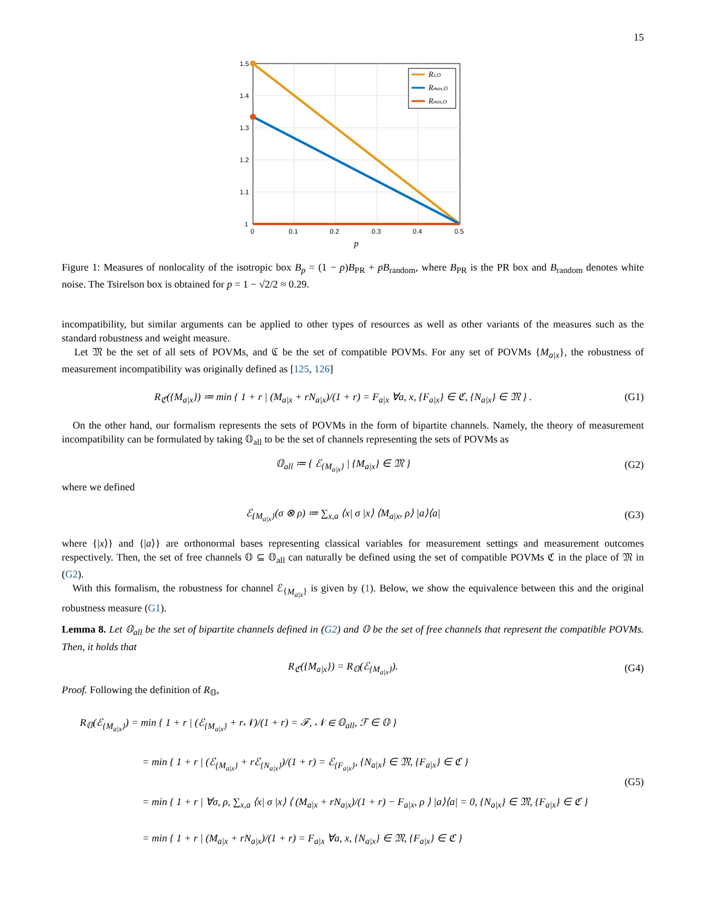15
1.5
1.4
1.3
1.2
1.1
1
0
0.1
0.2
0.3
0.4
0.5
p
Rs,O
Rmax,O
Rmin,O
Figure 1: Measures of nonlocality of the isotropic box B<sub>p</sub> = (1 − p)B<sub>PR</sub> + pB<sub>random</sub>, where B<sub>PR</sub> is the PR box and B<sub>random</sub> denotes white noise. The Tsirelson box is obtained for p = 1 − √2/2 ≈ 0.29.
incompatibility, but similar arguments can be applied to other types of resources as well as other variants of the measures such as the standard robustness and weight measure.
Let 𝔐 be the set of all sets of POVMs, and ℭ be the set of compatible POVMs. For any set of POVMs {M<sub>a|x</sub>}, the robustness of measurement incompatibility was originally defined as [125, 126]
R<sub>ℭ</sub>({M<sub>a|x</sub>}) ≔ min { 1 + r | (M<sub>a|x</sub> + rN<sub>a|x</sub>)/(1 + r) = F<sub>a|x</sub> ∀a, x, {F<sub>a|x</sub>} ∈ ℭ, {N<sub>a|x</sub>} ∈ 𝔐 } . (G1)
On the other hand, our formalism represents the sets of POVMs in the form of bipartite channels. Namely, the theory of measurement incompatibility can be formulated by taking 𝕆<sub>all</sub> to be the set of channels representing the sets of POVMs as
𝕆<sub>all</sub> ≔ { ℰ<sub>{M<sub>a|x</sub>}</sub> | {M<sub>a|x</sub>} ∈ 𝔐 } (G2)
where we defined
ℰ<sub>{M<sub>a|x</sub>}</sub>(σ ⊗ ρ) ≔ ∑<sub>x,a</sub> ⟨x| σ |x⟩ ⟨M<sub>a|x</sub>, ρ⟩ |a⟩⟨a| (G3)
where {|x⟩} and {|a⟩} are orthonormal bases representing classical variables for measurement settings and measurement outcomes respectively. Then, the set of free channels 𝕆 ⊆ 𝕆<sub>all</sub> can naturally be defined using the set of compatible POVMs ℭ in the place of 𝔐 in (G2).
With this formalism, the robustness for channel ℰ<sub>{M<sub>a|x</sub>}</sub> is given by (1). Below, we show the equivalence between this and the original robustness measure (G1).
Lemma 8. Let 𝕆<sub>all</sub> be the set of bipartite channels defined in (G2) and 𝕆 be the set of free channels that represent the compatible POVMs. Then, it holds that
R<sub>ℭ</sub>({M<sub>a|x</sub>}) = R<sub>𝕆</sub>(ℰ<sub>{M<sub>a|x</sub>}</sub>). (G4)
Proof. Following the definition of R<sub>𝕆</sub>,
R<sub>𝕆</sub>(ℰ<sub>{M<sub>a|x</sub>}</sub>) = min { 1 + r | (ℰ<sub>{M<sub>a|x</sub>}</sub> + r𝒩)/(1 + r) = ℱ, 𝒩 ∈ 𝕆<sub>all</sub>, ℱ ∈ 𝕆 }
= min { 1 + r | (ℰ<sub>{M<sub>a|x</sub>}</sub> + rℰ<sub>{N<sub>a|x</sub>}</sub>)/(1 + r) = ℰ<sub>{F<sub>a|x</sub>}</sub>, {N<sub>a|x</sub>} ∈ 𝔐, {F<sub>a|x</sub>} ∈ ℭ }
= min { 1 + r | ∀σ, ρ, ∑<sub>x,a</sub> ⟨x| σ |x⟩ ⟨ (M<sub>a|x</sub> + rN<sub>a|x</sub>)/(1 + r) − F<sub>a|x</sub>, ρ ⟩ |a⟩⟨a| = 0, {N<sub>a|x</sub>} ∈ 𝔐, {F<sub>a|x</sub>} ∈ ℭ }
= min { 1 + r | (M<sub>a|x</sub> + rN<sub>a|x</sub>)/(1 + r) = F<sub>a|x</sub> ∀a, x, {N<sub>a|x</sub>} ∈ 𝔐, {F<sub>a|x</sub>} ∈ ℭ }
(G5)